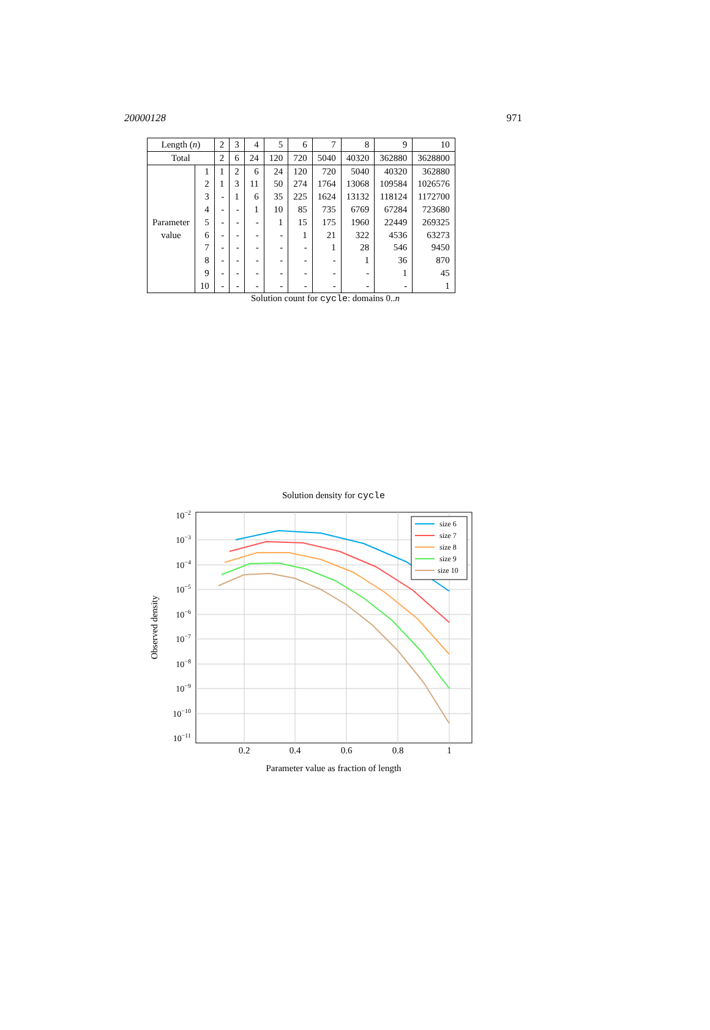20000128 971
| Length ( n ) | | 2 | 3 | 4 | 5 | 6 | 7 | 8 | 9 | 10 |
| --- | --- | --- | --- | --- | --- | --- | --- | --- | --- | --- |
| Total | | 2 | 6 | 24 | 120 | 720 | 5040 | 40320 | 362880 | 3628800 |
| Parameter value | 1 | 1 | 2 | 6 | 24 | 120 | 720 | 5040 | 40320 | 362880 |
| | 2 | 1 | 3 | 11 | 50 | 274 | 1764 | 13068 | 109584 | 1026576 |
| | 3 | - | 1 | 6 | 35 | 225 | 1624 | 13132 | 118124 | 1172700 |
| | 4 | - | - | 1 | 10 | 85 | 735 | 6769 | 67284 | 723680 |
| | 5 | - | - | - | 1 | 15 | 175 | 1960 | 22449 | 269325 |
| | 6 | - | - | - | - | 1 | 21 | 322 | 4536 | 63273 |
| | 7 | - | - | - | - | - | 1 | 28 | 546 | 9450 |
| | 8 | - | - | - | - | - | - | 1 | 36 | 870 |
| | 9 | - | - | - | - | - | - | - | 1 | 45 |
| | 10 | - | - | - | - | - | - | - | - | 1 |
Solution count for cycle: domains 0..n
Solution density for cycle
10−2
10−3
10−4
10−5
10−6
10−7
10−8
10−9
10−10
10−11
0.2
0.4
0.6
0.8
1
Parameter value as fraction of length
Observed density
size 6
size 7
size 8
size 9
size 10